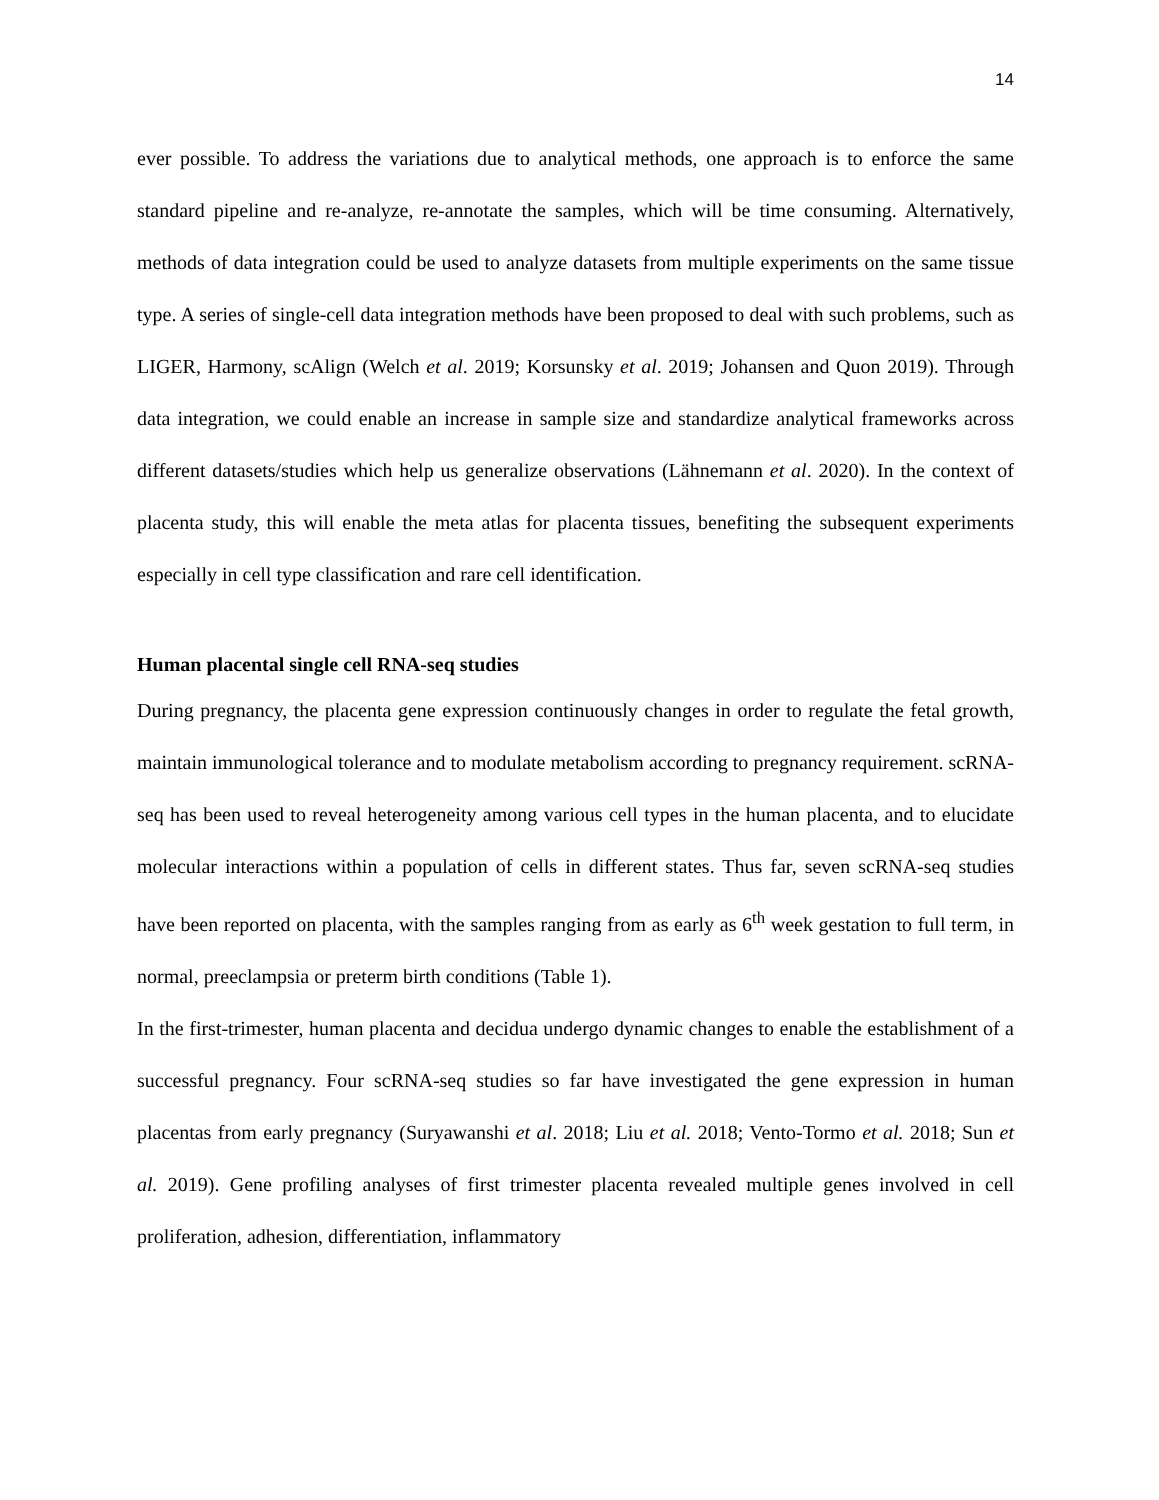14
ever possible. To address the variations due to analytical methods, one approach is to enforce the same standard pipeline and re-analyze, re-annotate the samples, which will be time consuming. Alternatively, methods of data integration could be used to analyze datasets from multiple experiments on the same tissue type. A series of single-cell data integration methods have been proposed to deal with such problems, such as LIGER, Harmony, scAlign (Welch et al. 2019; Korsunsky et al. 2019; Johansen and Quon 2019). Through data integration, we could enable an increase in sample size and standardize analytical frameworks across different datasets/studies which help us generalize observations (Lähnemann et al. 2020). In the context of placenta study, this will enable the meta atlas for placenta tissues, benefiting the subsequent experiments especially in cell type classification and rare cell identification.
Human placental single cell RNA-seq studies
During pregnancy, the placenta gene expression continuously changes in order to regulate the fetal growth, maintain immunological tolerance and to modulate metabolism according to pregnancy requirement. scRNA-seq has been used to reveal heterogeneity among various cell types in the human placenta, and to elucidate molecular interactions within a population of cells in different states. Thus far, seven scRNA-seq studies have been reported on placenta, with the samples ranging from as early as 6<sup>th</sup> week gestation to full term, in normal, preeclampsia or preterm birth conditions (Table 1).
In the first-trimester, human placenta and decidua undergo dynamic changes to enable the establishment of a successful pregnancy. Four scRNA-seq studies so far have investigated the gene expression in human placentas from early pregnancy (Suryawanshi et al. 2018; Liu et al. 2018; Vento-Tormo et al. 2018; Sun et al. 2019). Gene profiling analyses of first trimester placenta revealed multiple genes involved in cell proliferation, adhesion, differentiation, inflammatory